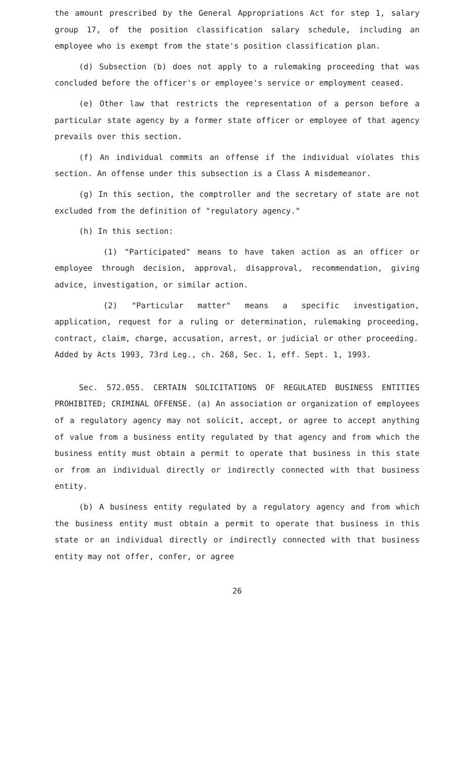the amount prescribed by the General Appropriations Act for step 1, salary group 17, of the position classification salary schedule, including an employee who is exempt from the state's position classification plan.
(d) Subsection (b) does not apply to a rulemaking proceeding that was concluded before the officer's or employee's service or employment ceased.
(e) Other law that restricts the representation of a person before a particular state agency by a former state officer or employee of that agency prevails over this section.
(f) An individual commits an offense if the individual violates this section. An offense under this subsection is a Class A misdemeanor.
(g) In this section, the comptroller and the secretary of state are not excluded from the definition of "regulatory agency."
(h) In this section:
(1) "Participated" means to have taken action as an officer or employee through decision, approval, disapproval, recommendation, giving advice, investigation, or similar action.
(2) "Particular matter" means a specific investigation, application, request for a ruling or determination, rulemaking proceeding, contract, claim, charge, accusation, arrest, or judicial or other proceeding.
Added by Acts 1993, 73rd Leg., ch. 268, Sec. 1, eff. Sept. 1, 1993.
Sec. 572.055. CERTAIN SOLICITATIONS OF REGULATED BUSINESS ENTITIES PROHIBITED; CRIMINAL OFFENSE. (a) An association or organization of employees of a regulatory agency may not solicit, accept, or agree to accept anything of value from a business entity regulated by that agency and from which the business entity must obtain a permit to operate that business in this state or from an individual directly or indirectly connected with that business entity.
(b) A business entity regulated by a regulatory agency and from which the business entity must obtain a permit to operate that business in this state or an individual directly or indirectly connected with that business entity may not offer, confer, or agree
26